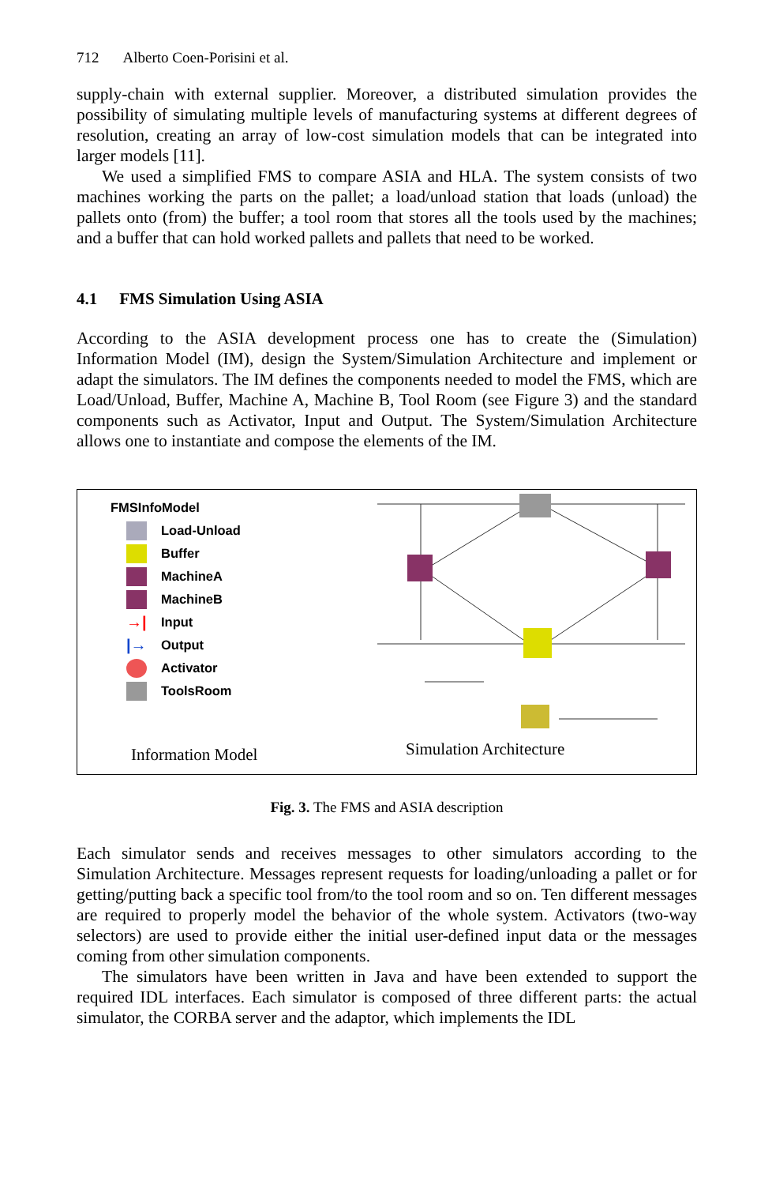712 Alberto Coen-Porisini et al.
supply-chain with external supplier. Moreover, a distributed simulation provides the possibility of simulating multiple levels of manufacturing systems at different degrees of resolution, creating an array of low-cost simulation models that can be integrated into larger models [11].
We used a simplified FMS to compare ASIA and HLA. The system consists of two machines working the parts on the pallet; a load/unload station that loads (unload) the pallets onto (from) the buffer; a tool room that stores all the tools used by the machines; and a buffer that can hold worked pallets and pallets that need to be worked.
4.1 FMS Simulation Using ASIA
According to the ASIA development process one has to create the (Simulation) Information Model (IM), design the System/Simulation Architecture and implement or adapt the simulators. The IM defines the components needed to model the FMS, which are Load/Unload, Buffer, Machine A, Machine B, Tool Room (see Figure 3) and the standard components such as Activator, Input and Output. The System/Simulation Architecture allows one to instantiate and compose the elements of the IM.
FMSInfoModel
Load-Unload
Buffer
MachineA
MachineB
→| Input
|→ Output
Activator
ToolsRoom
Information Model
Simulation Architecture
Fig. 3. The FMS and ASIA description
Each simulator sends and receives messages to other simulators according to the Simulation Architecture. Messages represent requests for loading/unloading a pallet or for getting/putting back a specific tool from/to the tool room and so on. Ten different messages are required to properly model the behavior of the whole system. Activators (two-way selectors) are used to provide either the initial user-defined input data or the messages coming from other simulation components.
The simulators have been written in Java and have been extended to support the required IDL interfaces. Each simulator is composed of three different parts: the actual simulator, the CORBA server and the adaptor, which implements the IDL